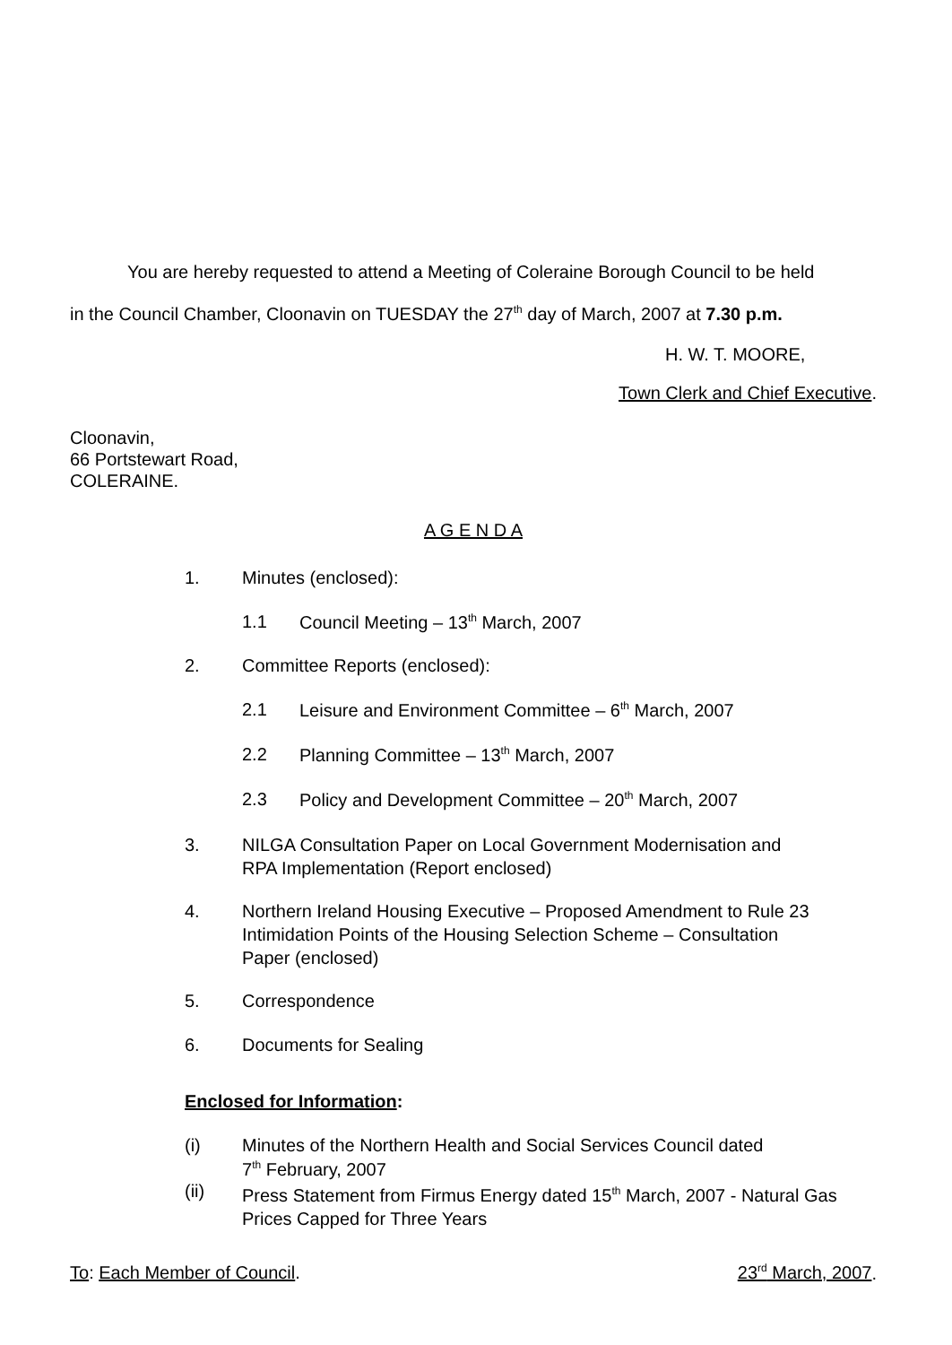You are hereby requested to attend a Meeting of Coleraine Borough Council to be held
in the Council Chamber, Cloonavin on TUESDAY the 27<sup>th</sup> day of March, 2007 at 7.30 p.m.
H. W. T. MOORE,
Town Clerk and Chief Executive.
Cloonavin,
66 Portstewart Road,
COLERAINE.
A G E N D A
1. Minutes (enclosed):
1.1 Council Meeting – 13<sup>th</sup> March, 2007
2. Committee Reports (enclosed):
2.1 Leisure and Environment Committee – 6<sup>th</sup> March, 2007
2.2 Planning Committee – 13<sup>th</sup> March, 2007
2.3 Policy and Development Committee – 20<sup>th</sup> March, 2007
3. NILGA Consultation Paper on Local Government Modernisation and
RPA Implementation (Report enclosed)
4. Northern Ireland Housing Executive – Proposed Amendment to Rule 23
Intimidation Points of the Housing Selection Scheme – Consultation
Paper (enclosed)
5. Correspondence
6. Documents for Sealing
Enclosed for Information:
(i) Minutes of the Northern Health and Social Services Council dated
7<sup>th</sup> February, 2007
(ii) Press Statement from Firmus Energy dated 15<sup>th</sup> March, 2007 - Natural Gas
Prices Capped for Three Years
To: Each Member of Council. 23<sup>rd</sup> March, 2007.